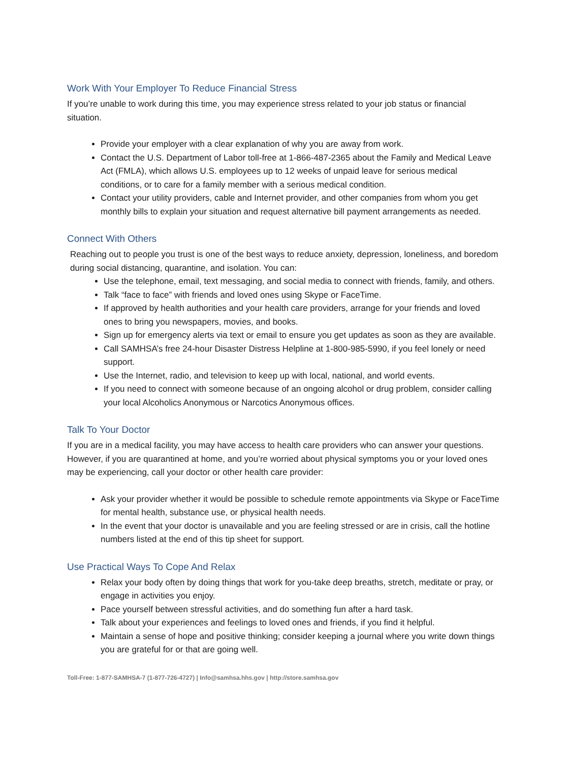Work With Your Employer To Reduce Financial Stress
If you’re unable to work during this time, you may experience stress related to your job status or financial situation.
Provide your employer with a clear explanation of why you are away from work.
Contact the U.S. Department of Labor toll-free at 1-866-487-2365 about the Family and Medical Leave Act (FMLA), which allows U.S. employees up to 12 weeks of unpaid leave for serious medical conditions, or to care for a family member with a serious medical condition.
Contact your utility providers, cable and Internet provider, and other companies from whom you get monthly bills to explain your situation and request alternative bill payment arrangements as needed.
Connect With Others
Reaching out to people you trust is one of the best ways to reduce anxiety, depression, loneliness, and boredom during social distancing, quarantine, and isolation. You can:
Use the telephone, email, text messaging, and social media to connect with friends, family, and others.
Talk “face to face” with friends and loved ones using Skype or FaceTime.
If approved by health authorities and your health care providers, arrange for your friends and loved ones to bring you newspapers, movies, and books.
Sign up for emergency alerts via text or email to ensure you get updates as soon as they are available.
Call SAMHSA’s free 24-hour Disaster Distress Helpline at 1-800-985-5990, if you feel lonely or need support.
Use the Internet, radio, and television to keep up with local, national, and world events.
If you need to connect with someone because of an ongoing alcohol or drug problem, consider calling your local Alcoholics Anonymous or Narcotics Anonymous offices.
Talk To Your Doctor
If you are in a medical facility, you may have access to health care providers who can answer your questions. However, if you are quarantined at home, and you’re worried about physical symptoms you or your loved ones may be experiencing, call your doctor or other health care provider:
Ask your provider whether it would be possible to schedule remote appointments via Skype or FaceTime for mental health, substance use, or physical health needs.
In the event that your doctor is unavailable and you are feeling stressed or are in crisis, call the hotline numbers listed at the end of this tip sheet for support.
Use Practical Ways To Cope And Relax
Relax your body often by doing things that work for you-take deep breaths, stretch, meditate or pray, or engage in activities you enjoy.
Pace yourself between stressful activities, and do something fun after a hard task.
Talk about your experiences and feelings to loved ones and friends, if you find it helpful.
Maintain a sense of hope and positive thinking; consider keeping a journal where you write down things you are grateful for or that are going well.
Toll-Free: 1-877-SAMHSA-7 (1-877-726-4727) | Info@samhsa.hhs.gov | http://store.samhsa.gov